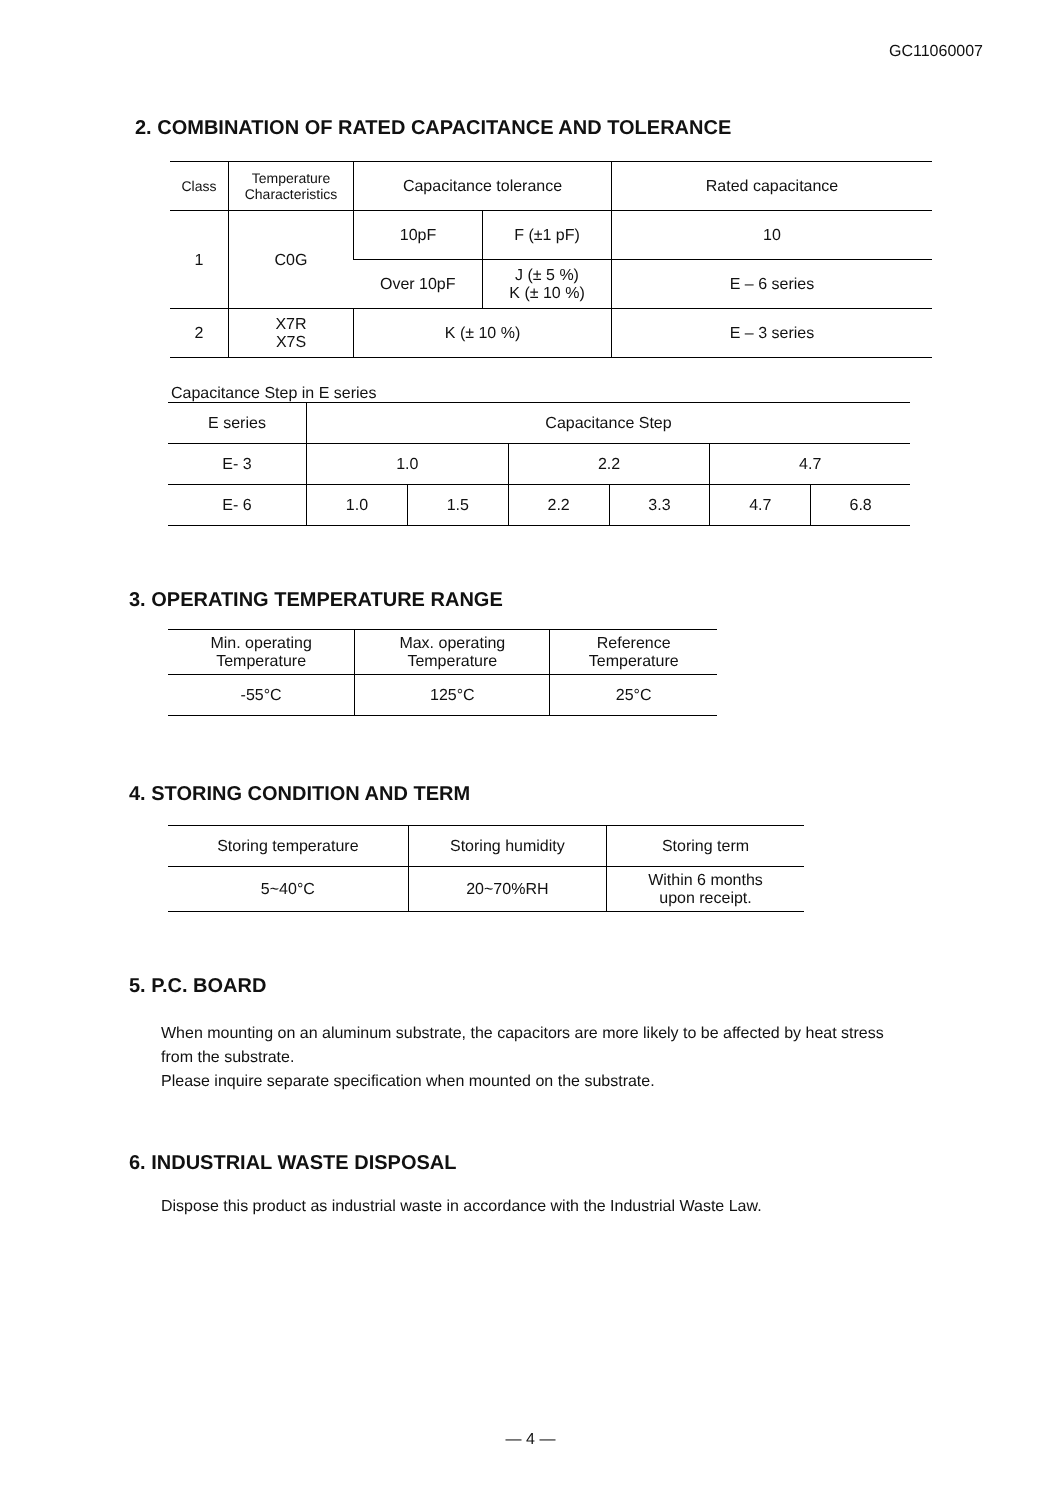GC11060007
2. COMBINATION OF RATED CAPACITANCE AND TOLERANCE
| Class | Temperature Characteristics | Capacitance tolerance | | Rated capacitance |
| --- | --- | --- | --- | --- |
| 1 | C0G | 10pF | F (±1 pF) | 10 |
| | | Over 10pF | J (± 5 %) K (± 10 %) | E – 6 series |
| 2 | X7R X7S | K (± 10 %) | | E – 3 series |
Capacitance Step in E series
| E series | Capacitance Step | | | | | |
| --- | --- | --- | --- | --- | --- | --- |
| E- 3 | 1.0 | | 2.2 | | 4.7 | |
| E- 6 | 1.0 | 1.5 | 2.2 | 3.3 | 4.7 | 6.8 |
3. OPERATING TEMPERATURE RANGE
| Min. operating Temperature | Max. operating Temperature | Reference Temperature |
| --- | --- | --- |
| -55°C | 125°C | 25°C |
4. STORING CONDITION AND TERM
| Storing temperature | Storing humidity | Storing term |
| --- | --- | --- |
| 5~40°C | 20~70%RH | Within 6 months upon receipt. |
5. P.C. BOARD
When mounting on an aluminum substrate, the capacitors are more likely to be affected by heat stress from the substrate.
Please inquire separate specification when mounted on the substrate.
6. INDUSTRIAL WASTE DISPOSAL
Dispose this product as industrial waste in accordance with the Industrial Waste Law.
— 4 —